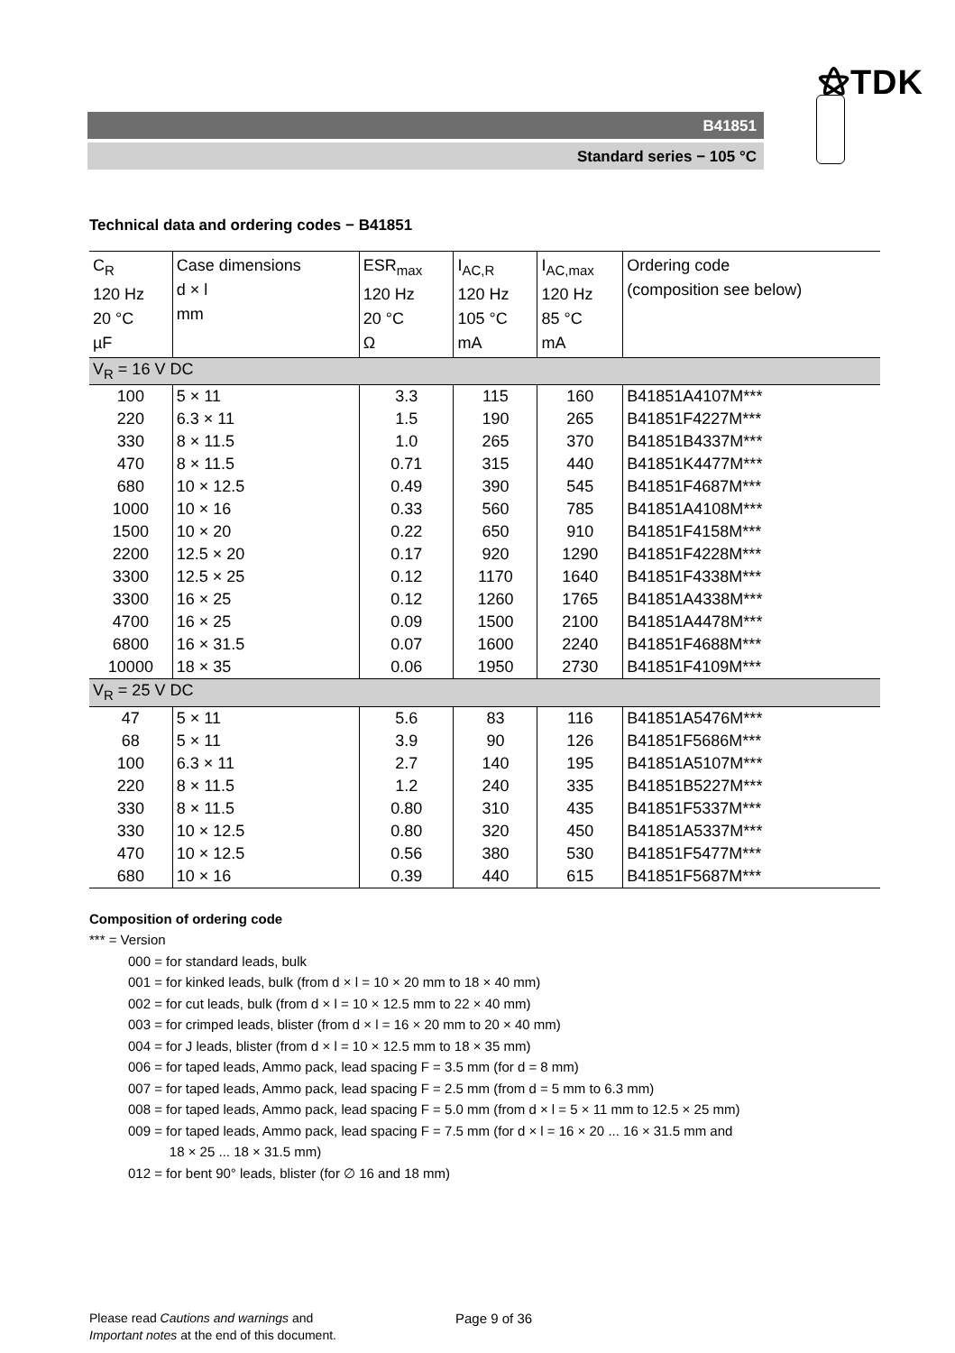⚝TDK
B41851
Standard series − 105 °C
Technical data and ordering codes − B41851
| C<sub>R</sub> 120 Hz 20 °C µF | Case dimensions d × l mm | ESR<sub>max</sub> 120 Hz 20 °C Ω | I<sub>AC,R</sub> 120 Hz 105 °C mA | I<sub>AC,max</sub> 120 Hz 85 °C mA | Ordering code (composition see below) |
| V<sub>R</sub> = 16 V DC | | | | | |
| 100 | 5 × 11 | 3.3 | 115 | 160 | B41851A4107M*** |
| 220 | 6.3 × 11 | 1.5 | 190 | 265 | B41851F4227M*** |
| 330 | 8 × 11.5 | 1.0 | 265 | 370 | B41851B4337M*** |
| 470 | 8 × 11.5 | 0.71 | 315 | 440 | B41851K4477M*** |
| 680 | 10 × 12.5 | 0.49 | 390 | 545 | B41851F4687M*** |
| 1000 | 10 × 16 | 0.33 | 560 | 785 | B41851A4108M*** |
| 1500 | 10 × 20 | 0.22 | 650 | 910 | B41851F4158M*** |
| 2200 | 12.5 × 20 | 0.17 | 920 | 1290 | B41851F4228M*** |
| 3300 | 12.5 × 25 | 0.12 | 1170 | 1640 | B41851F4338M*** |
| 3300 | 16 × 25 | 0.12 | 1260 | 1765 | B41851A4338M*** |
| 4700 | 16 × 25 | 0.09 | 1500 | 2100 | B41851A4478M*** |
| 6800 | 16 × 31.5 | 0.07 | 1600 | 2240 | B41851F4688M*** |
| 10000 | 18 × 35 | 0.06 | 1950 | 2730 | B41851F4109M*** |
| V<sub>R</sub> = 25 V DC | | | | | |
| 47 | 5 × 11 | 5.6 | 83 | 116 | B41851A5476M*** |
| 68 | 5 × 11 | 3.9 | 90 | 126 | B41851F5686M*** |
| 100 | 6.3 × 11 | 2.7 | 140 | 195 | B41851A5107M*** |
| 220 | 8 × 11.5 | 1.2 | 240 | 335 | B41851B5227M*** |
| 330 | 8 × 11.5 | 0.80 | 310 | 435 | B41851F5337M*** |
| 330 | 10 × 12.5 | 0.80 | 320 | 450 | B41851A5337M*** |
| 470 | 10 × 12.5 | 0.56 | 380 | 530 | B41851F5477M*** |
| 680 | 10 × 16 | 0.39 | 440 | 615 | B41851F5687M*** |
Composition of ordering code
*** = Version
000 = for standard leads, bulk
001 = for kinked leads, bulk (from d × l = 10 × 20 mm to 18 × 40 mm)
002 = for cut leads, bulk (from d × l = 10 × 12.5 mm to 22 × 40 mm)
003 = for crimped leads, blister (from d × l = 16 × 20 mm to 20 × 40 mm)
004 = for J leads, blister (from d × l = 10 × 12.5 mm to 18 × 35 mm)
006 = for taped leads, Ammo pack, lead spacing F = 3.5 mm (for d = 8 mm)
007 = for taped leads, Ammo pack, lead spacing F = 2.5 mm (from d = 5 mm to 6.3 mm)
008 = for taped leads, Ammo pack, lead spacing F = 5.0 mm (from d × l = 5 × 11 mm to 12.5 × 25 mm)
009 = for taped leads, Ammo pack, lead spacing F = 7.5 mm (for d × l = 16 × 20 ... 16 × 31.5 mm and
18 × 25 ... 18 × 31.5 mm)
012 = for bent 90° leads, blister (for ∅ 16 and 18 mm)
Please read Cautions and warnings and
Important notes at the end of this document.
Page 9 of 36